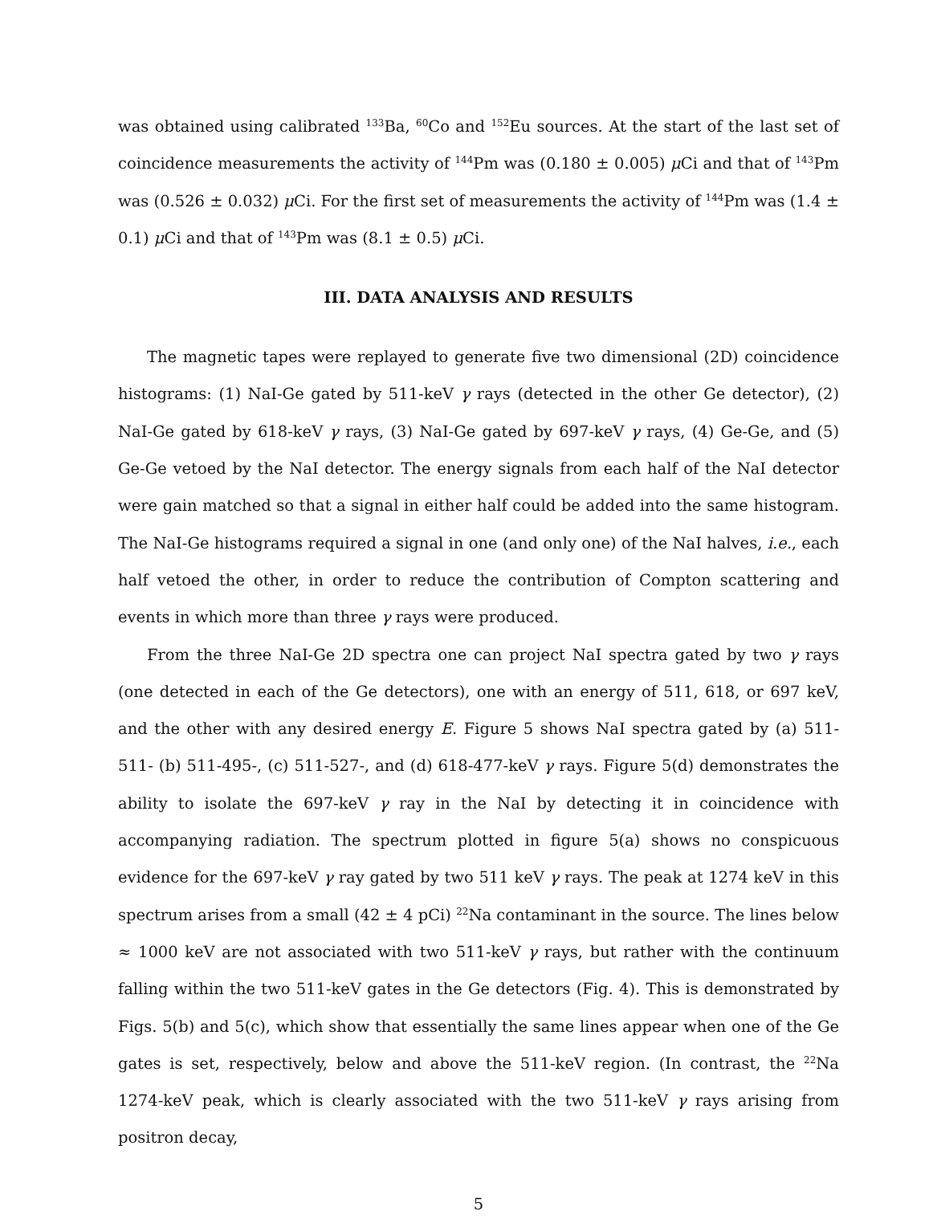was obtained using calibrated <sup>133</sup>Ba, <sup>60</sup>Co and <sup>152</sup>Eu sources. At the start of the last set of coincidence measurements the activity of <sup>144</sup>Pm was (0.180 ± 0.005) μ Ci and that of <sup>143</sup>Pm was (0.526 ± 0.032) μ Ci. For the first set of measurements the activity of <sup>144</sup>Pm was (1.4 ± 0.1) μ Ci and that of <sup>143</sup>Pm was (8.1 ± 0.5) μ Ci.
III. DATA ANALYSIS AND RESULTS
The magnetic tapes were replayed to generate five two dimensional (2D) coincidence histograms: (1) NaI-Ge gated by 511-keV γ rays (detected in the other Ge detector), (2) NaI-Ge gated by 618-keV γ rays, (3) NaI-Ge gated by 697-keV γ rays, (4) Ge-Ge, and (5) Ge-Ge vetoed by the NaI detector. The energy signals from each half of the NaI detector were gain matched so that a signal in either half could be added into the same histogram. The NaI-Ge histograms required a signal in one (and only one) of the NaI halves, i.e., each half vetoed the other, in order to reduce the contribution of Compton scattering and events in which more than three γ rays were produced.
From the three NaI-Ge 2D spectra one can project NaI spectra gated by two γ rays (one detected in each of the Ge detectors), one with an energy of 511, 618, or 697 keV, and the other with any desired energy E. Figure 5 shows NaI spectra gated by (a) 511-511- (b) 511-495-, (c) 511-527-, and (d) 618-477-keV γ rays. Figure 5(d) demonstrates the ability to isolate the 697-keV γ ray in the NaI by detecting it in coincidence with accompanying radiation. The spectrum plotted in figure 5(a) shows no conspicuous evidence for the 697-keV γ ray gated by two 511 keV γ rays. The peak at 1274 keV in this spectrum arises from a small (42 ± 4 pCi) <sup>22</sup>Na contaminant in the source. The lines below ≈ 1000 keV are not associated with two 511-keV γ rays, but rather with the continuum falling within the two 511-keV gates in the Ge detectors (Fig. 4). This is demonstrated by Figs. 5(b) and 5(c), which show that essentially the same lines appear when one of the Ge gates is set, respectively, below and above the 511-keV region. (In contrast, the <sup>22</sup>Na 1274-keV peak, which is clearly associated with the two 511-keV γ rays arising from positron decay,
5